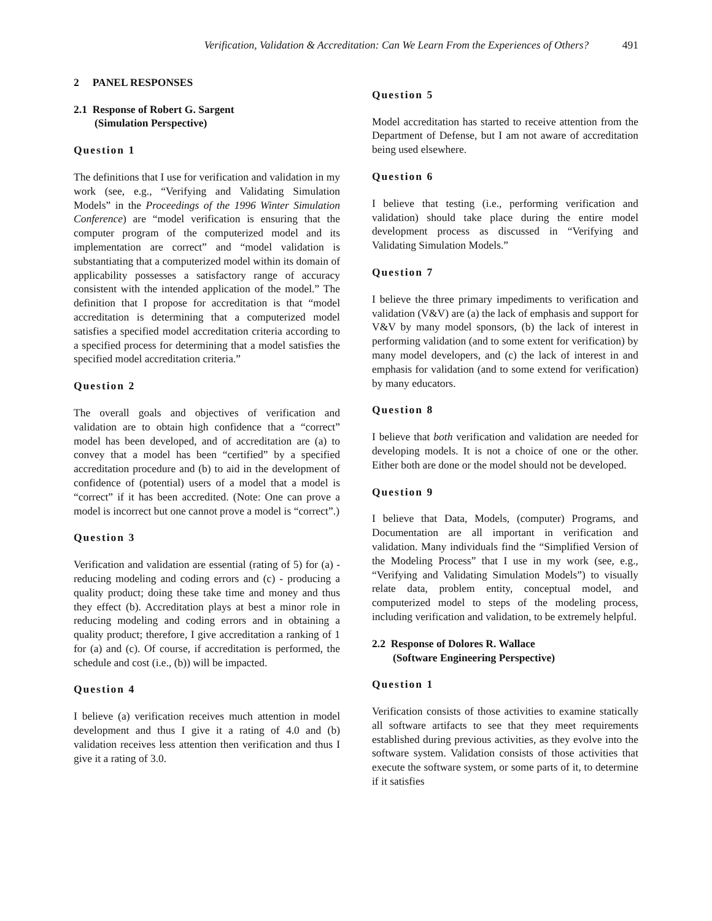Verification, Validation & Accreditation: Can We Learn From the Experiences of Others? 491
2 PANEL RESPONSES
2.1 Response of Robert G. Sargent
(Simulation Perspective)
Question 1
The definitions that I use for verification and validation in my work (see, e.g., “Verifying and Validating Simulation Models” in the Proceedings of the 1996 Winter Simulation Conference) are “model verification is ensuring that the computer program of the computerized model and its implementation are correct” and “model validation is substantiating that a computerized model within its domain of applicability possesses a satisfactory range of accuracy consistent with the intended application of the model.” The definition that I propose for accreditation is that “model accreditation is determining that a computerized model satisfies a specified model accreditation criteria according to a specified process for determining that a model satisfies the specified model accreditation criteria.”
Question 2
The overall goals and objectives of verification and validation are to obtain high confidence that a “correct” model has been developed, and of accreditation are (a) to convey that a model has been “certified” by a specified accreditation procedure and (b) to aid in the development of confidence of (potential) users of a model that a model is “correct” if it has been accredited. (Note: One can prove a model is incorrect but one cannot prove a model is “correct”.)
Question 3
Verification and validation are essential (rating of 5) for (a) - reducing modeling and coding errors and (c) - producing a quality product; doing these take time and money and thus they effect (b). Accreditation plays at best a minor role in reducing modeling and coding errors and in obtaining a quality product; therefore, I give accreditation a ranking of 1 for (a) and (c). Of course, if accreditation is performed, the schedule and cost (i.e., (b)) will be impacted.
Question 4
I believe (a) verification receives much attention in model development and thus I give it a rating of 4.0 and (b) validation receives less attention then verification and thus I give it a rating of 3.0.
Question 5
Model accreditation has started to receive attention from the Department of Defense, but I am not aware of accreditation being used elsewhere.
Question 6
I believe that testing (i.e., performing verification and validation) should take place during the entire model development process as discussed in “Verifying and Validating Simulation Models.”
Question 7
I believe the three primary impediments to verification and validation (V&V) are (a) the lack of emphasis and support for V&V by many model sponsors, (b) the lack of interest in performing validation (and to some extent for verification) by many model developers, and (c) the lack of interest in and emphasis for validation (and to some extend for verification) by many educators.
Question 8
I believe that both verification and validation are needed for developing models. It is not a choice of one or the other. Either both are done or the model should not be developed.
Question 9
I believe that Data, Models, (computer) Programs, and Documentation are all important in verification and validation. Many individuals find the “Simplified Version of the Modeling Process” that I use in my work (see, e.g., “Verifying and Validating Simulation Models”) to visually relate data, problem entity, conceptual model, and computerized model to steps of the modeling process, including verification and validation, to be extremely helpful.
2.2 Response of Dolores R. Wallace
(Software Engineering Perspective)
Question 1
Verification consists of those activities to examine statically all software artifacts to see that they meet requirements established during previous activities, as they evolve into the software system. Validation consists of those activities that execute the software system, or some parts of it, to determine if it satisfies